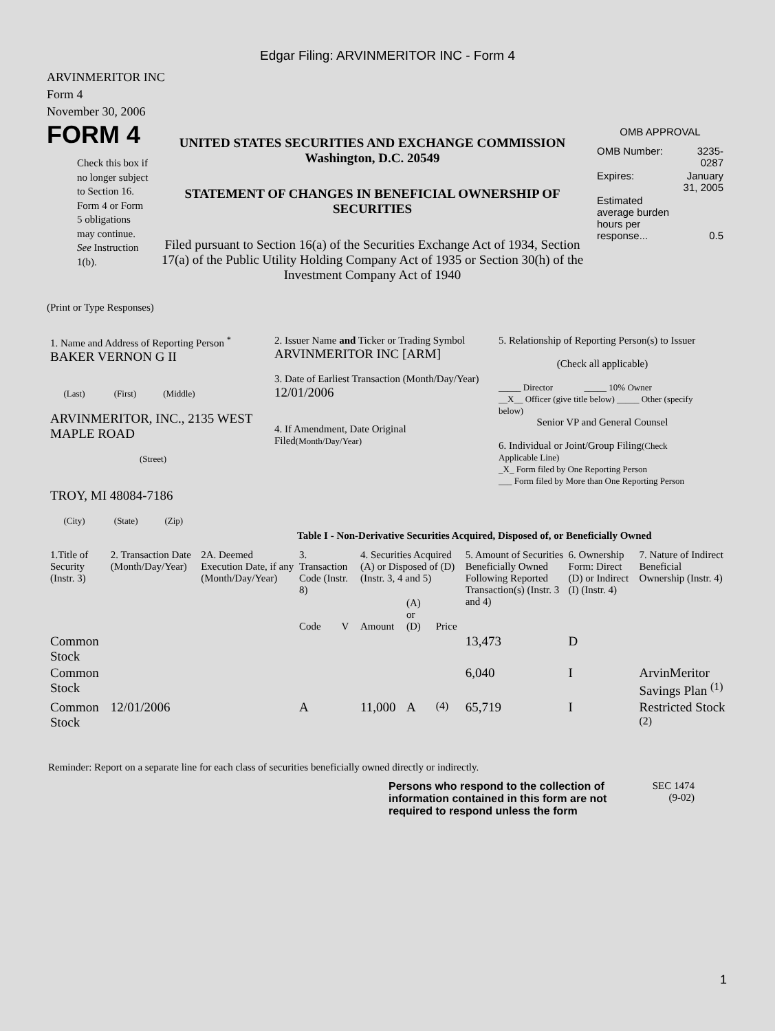Edgar Filing: ARVINMERITOR INC - Form 4
ARVINMERITOR INC
Form 4
November 30, 2006
FORM 4
Check this box if no longer subject to Section 16. Form 4 or Form 5 obligations may continue. See Instruction 1(b).
UNITED STATES SECURITIES AND EXCHANGE COMMISSION
Washington, D.C. 20549
STATEMENT OF CHANGES IN BENEFICIAL OWNERSHIP OF SECURITIES
Filed pursuant to Section 16(a) of the Securities Exchange Act of 1934, Section 17(a) of the Public Utility Holding Company Act of 1935 or Section 30(h) of the Investment Company Act of 1940
OMB APPROVAL
| OMB Number: | 3235-0287 |
| Expires: | January 31, 2005 |
| Estimated average burden hours per response... | 0.5 |
(Print or Type Responses)
| 1. Name and Address of Reporting Person <sup>*</sup> BAKER VERNON G II (Last) (First) (Middle) ARVINMERITOR, INC., 2135 WEST MAPLE ROAD (Street) TROY, MI 48084-7186 (City) (State) (Zip) | 2. Issuer Name and Ticker or Trading Symbol ARVINMERITOR INC [ARM] 3. Date of Earliest Transaction (Month/Day/Year) 12/01/2006 4. If Amendment, Date Original Filed (Month/Day/Year) | 5. Relationship of Reporting Person(s) to Issuer (Check all applicable) _____ Director _____ 10% Owner __X__ Officer (give title below) _____ Other (specify below) Senior VP and General Counsel 6. Individual or Joint/Group Filing (Check Applicable Line) _X_ Form filed by One Reporting Person ___ Form filed by More than One Reporting Person |
Table I - Non-Derivative Securities Acquired, Disposed of, or Beneficially Owned
| 1.Title of Security (Instr. 3) | 2. Transaction Date (Month/Day/Year) | 2A. Deemed Execution Date, if any (Month/Day/Year) | 3. Transaction Code (Instr. 8) | | 4. Securities Acquired (A) or Disposed of (D) (Instr. 3, 4 and 5) | | | 5. Amount of Securities Beneficially Owned Following Reported Transaction(s) (Instr. 3 and 4) | 6. Ownership Form: Direct (D) or Indirect (I) (Instr. 4) | 7. Nature of Indirect Beneficial Ownership (Instr. 4) |
| --- | --- | --- | --- | --- | --- | --- | --- | --- | --- | --- |
| | | | Code | V | Amount | (A) or (D) | Price | | | |
| Common Stock | | | | | | | | 13,473 | D | |
| Common Stock | | | | | | | | 6,040 | I | ArvinMeritor Savings Plan <sup>(1)</sup> |
| Common Stock | 12/01/2006 | | A | | 11,000 | A | <sup>(4)</sup> | 65,719 | I | Restricted Stock <sup>(2)</sup> |
Reminder: Report on a separate line for each class of securities beneficially owned directly or indirectly.
Persons who respond to the collection of information contained in this form are not required to respond unless the form
SEC 1474
(9-02)
1